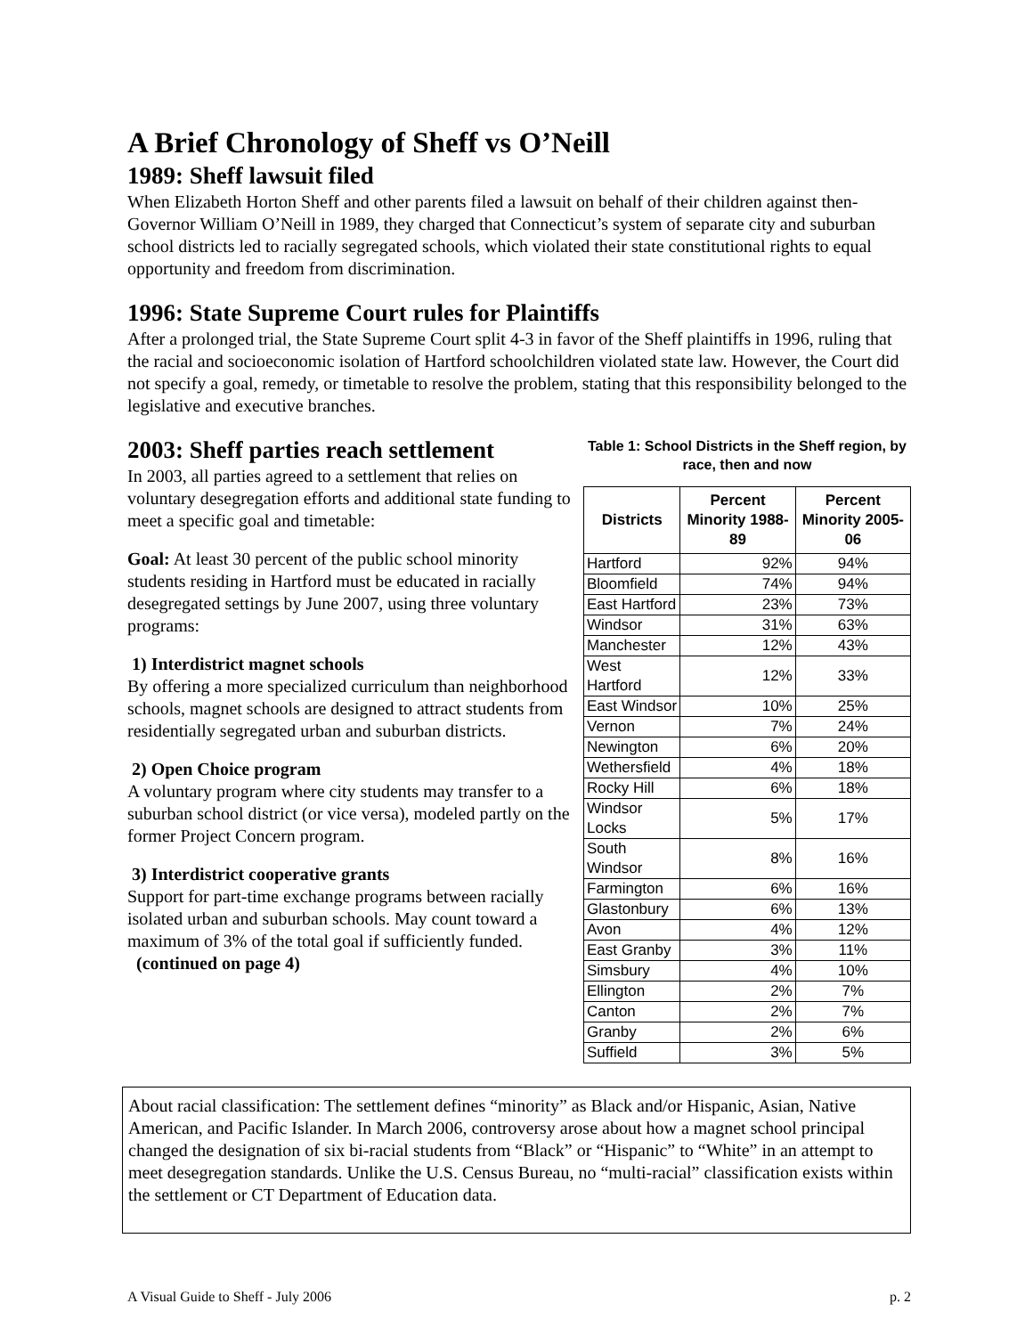A Brief Chronology of Sheff vs O’Neill
1989: Sheff lawsuit filed
When Elizabeth Horton Sheff and other parents filed a lawsuit on behalf of their children against then-Governor William O’Neill in 1989, they charged that Connecticut’s system of separate city and suburban school districts led to racially segregated schools, which violated their state constitutional rights to equal opportunity and freedom from discrimination.
1996: State Supreme Court rules for Plaintiffs
After a prolonged trial, the State Supreme Court split 4-3 in favor of the Sheff plaintiffs in 1996, ruling that the racial and socioeconomic isolation of Hartford schoolchildren violated state law. However, the Court did not specify a goal, remedy, or timetable to resolve the problem, stating that this responsibility belonged to the legislative and executive branches.
2003: Sheff parties reach settlement
In 2003, all parties agreed to a settlement that relies on voluntary desegregation efforts and additional state funding to meet a specific goal and timetable:
Goal: At least 30 percent of the public school minority students residing in Hartford must be educated in racially desegregated settings by June 2007, using three voluntary programs:
1) Interdistrict magnet schools
By offering a more specialized curriculum than neighborhood schools, magnet schools are designed to attract students from residentially segregated urban and suburban districts.
2) Open Choice program
A voluntary program where city students may transfer to a suburban school district (or vice versa), modeled partly on the former Project Concern program.
3) Interdistrict cooperative grants
Support for part-time exchange programs between racially isolated urban and suburban schools. May count toward a maximum of 3% of the total goal if sufficiently funded. (continued on page 4)
Table 1: School Districts in the Sheff region, by race, then and now
| Districts | Percent Minority 1988-89 | Percent Minority 2005-06 |
| --- | --- | --- |
| Hartford | 92% | 94% |
| Bloomfield | 74% | 94% |
| East Hartford | 23% | 73% |
| Windsor | 31% | 63% |
| Manchester | 12% | 43% |
| West Hartford | 12% | 33% |
| East Windsor | 10% | 25% |
| Vernon | 7% | 24% |
| Newington | 6% | 20% |
| Wethersfield | 4% | 18% |
| Rocky Hill | 6% | 18% |
| Windsor Locks | 5% | 17% |
| South Windsor | 8% | 16% |
| Farmington | 6% | 16% |
| Glastonbury | 6% | 13% |
| Avon | 4% | 12% |
| East Granby | 3% | 11% |
| Simsbury | 4% | 10% |
| Ellington | 2% | 7% |
| Canton | 2% | 7% |
| Granby | 2% | 6% |
| Suffield | 3% | 5% |
About racial classification: The settlement defines “minority” as Black and/or Hispanic, Asian, Native American, and Pacific Islander. In March 2006, controversy arose about how a magnet school principal changed the designation of six bi-racial students from “Black” or “Hispanic” to “White” in an attempt to meet desegregation standards. Unlike the U.S. Census Bureau, no “multi-racial” classification exists within the settlement or CT Department of Education data.
A Visual Guide to Sheff - July 2006 p. 2